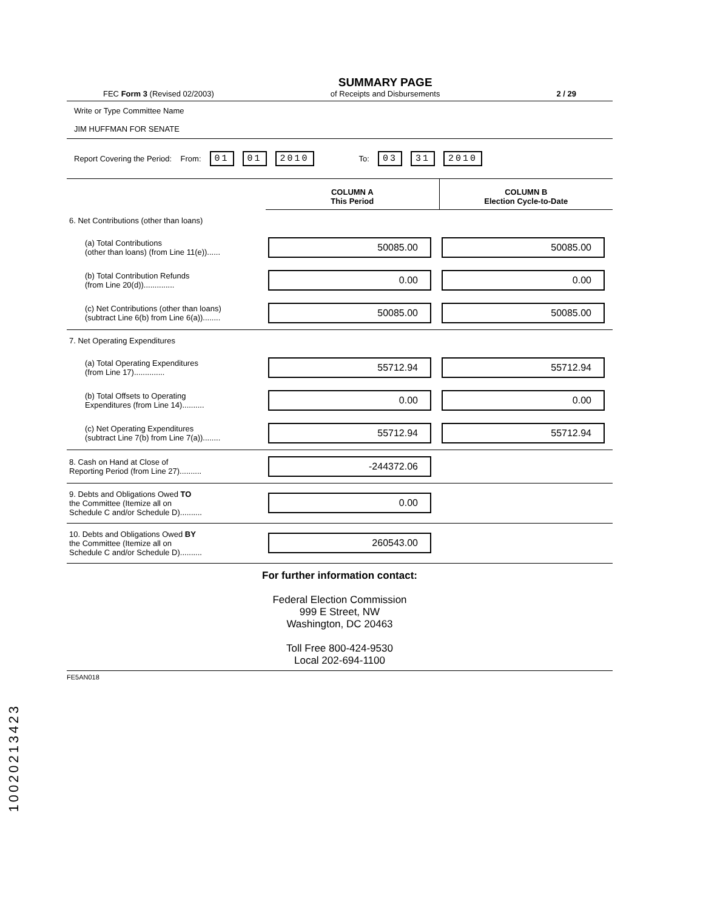FEC Form 3 (Revised 02/2003)
SUMMARY PAGE
of Receipts and Disbursements
2 / 29
Write or Type Committee Name
JIM HUFFMAN FOR SENATE
Report Covering the Period: From: 01 01 2010 To: 03 31 2010
| | COLUMN A This Period | COLUMN B Election Cycle-to-Date |
| 6. Net Contributions (other than loans) | | |
| (a) Total Contributions (other than loans) (from Line 11(e))...... | 50085.00 | 50085.00 |
| (b) Total Contribution Refunds (from Line 20(d)).............. | 0.00 | 0.00 |
| (c) Net Contributions (other than loans) (subtract Line 6(b) from Line 6(a))........ | 50085.00 | 50085.00 |
| 7. Net Operating Expenditures | | |
| (a) Total Operating Expenditures (from Line 17).............. | 55712.94 | 55712.94 |
| (b) Total Offsets to Operating Expenditures (from Line 14).......... | 0.00 | 0.00 |
| (c) Net Operating Expenditures (subtract Line 7(b) from Line 7(a))........ | 55712.94 | 55712.94 |
| 8. Cash on Hand at Close of Reporting Period (from Line 27).......... | -244372.06 | |
| 9. Debts and Obligations Owed TO the Committee (Itemize all on Schedule C and/or Schedule D).......... | 0.00 | |
| 10. Debts and Obligations Owed BY the Committee (Itemize all on Schedule C and/or Schedule D).......... | 260543.00 | |
For further information contact:
Federal Election Commission
999 E Street, NW
Washington, DC 20463
Toll Free 800-424-9530
Local 202-694-1100
FE5AN018
10020213423